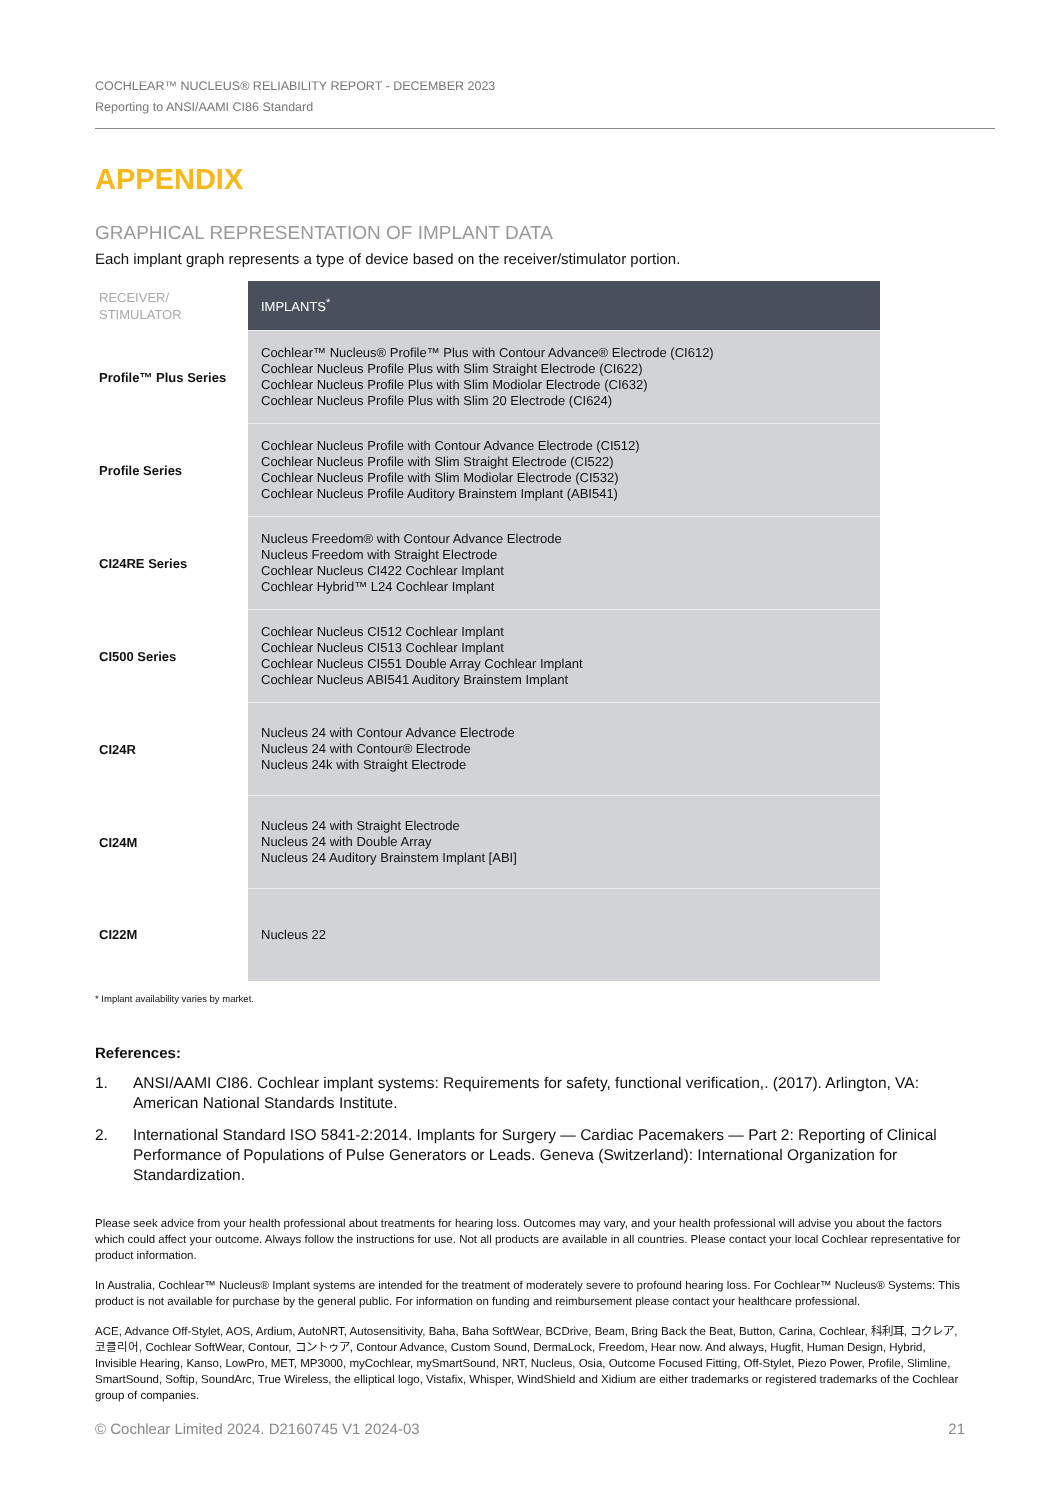COCHLEAR™ NUCLEUS® RELIABILITY REPORT - DECEMBER 2023
Reporting to ANSI/AAMI CI86 Standard
APPENDIX
GRAPHICAL REPRESENTATION OF IMPLANT DATA
Each implant graph represents a type of device based on the receiver/stimulator portion.
| RECEIVER/ STIMULATOR | IMPLANTS<sup>*</sup> |
| --- | --- |
| Profile™ Plus Series | Cochlear™ Nucleus® Profile™ Plus with Contour Advance® Electrode (CI612) Cochlear Nucleus Profile Plus with Slim Straight Electrode (CI622) Cochlear Nucleus Profile Plus with Slim Modiolar Electrode (CI632) Cochlear Nucleus Profile Plus with Slim 20 Electrode (CI624) |
| Profile Series | Cochlear Nucleus Profile with Contour Advance Electrode (CI512) Cochlear Nucleus Profile with Slim Straight Electrode (CI522) Cochlear Nucleus Profile with Slim Modiolar Electrode (CI532) Cochlear Nucleus Profile Auditory Brainstem Implant (ABI541) |
| CI24RE Series | Nucleus Freedom® with Contour Advance Electrode Nucleus Freedom with Straight Electrode Cochlear Nucleus CI422 Cochlear Implant Cochlear Hybrid™ L24 Cochlear Implant |
| CI500 Series | Cochlear Nucleus CI512 Cochlear Implant Cochlear Nucleus CI513 Cochlear Implant Cochlear Nucleus CI551 Double Array Cochlear Implant Cochlear Nucleus ABI541 Auditory Brainstem Implant |
| CI24R | Nucleus 24 with Contour Advance Electrode Nucleus 24 with Contour® Electrode Nucleus 24k with Straight Electrode |
| CI24M | Nucleus 24 with Straight Electrode Nucleus 24 with Double Array Nucleus 24 Auditory Brainstem Implant [ABI] |
| CI22M | Nucleus 22 |
* Implant availability varies by market.
References:
1. ANSI/AAMI CI86. Cochlear implant systems: Requirements for safety, functional verification,. (2017). Arlington, VA: American National Standards Institute.
2. International Standard ISO 5841-2:2014. Implants for Surgery — Cardiac Pacemakers — Part 2: Reporting of Clinical Performance of Populations of Pulse Generators or Leads. Geneva (Switzerland): International Organization for Standardization.
Please seek advice from your health professional about treatments for hearing loss. Outcomes may vary, and your health professional will advise you about the factors which could affect your outcome. Always follow the instructions for use. Not all products are available in all countries. Please contact your local Cochlear representative for product information.
In Australia, Cochlear™ Nucleus® Implant systems are intended for the treatment of moderately severe to profound hearing loss. For Cochlear™ Nucleus® Systems: This product is not available for purchase by the general public. For information on funding and reimbursement please contact your healthcare professional.
ACE, Advance Off-Stylet, AOS, Ardium, AutoNRT, Autosensitivity, Baha, Baha SoftWear, BCDrive, Beam, Bring Back the Beat, Button, Carina, Cochlear, 科利耳, コクレア, 코클리어, Cochlear SoftWear, Contour, コントゥア, Contour Advance, Custom Sound, DermaLock, Freedom, Hear now. And always, Hugfit, Human Design, Hybrid, Invisible Hearing, Kanso, LowPro, MET, MP3000, myCochlear, mySmartSound, NRT, Nucleus, Osia, Outcome Focused Fitting, Off-Stylet, Piezo Power, Profile, Slimline, SmartSound, Softip, SoundArc, True Wireless, the elliptical logo, Vistafix, Whisper, WindShield and Xidium are either trademarks or registered trademarks of the Cochlear group of companies.
© Cochlear Limited 2024. D2160745 V1 2024-03 21